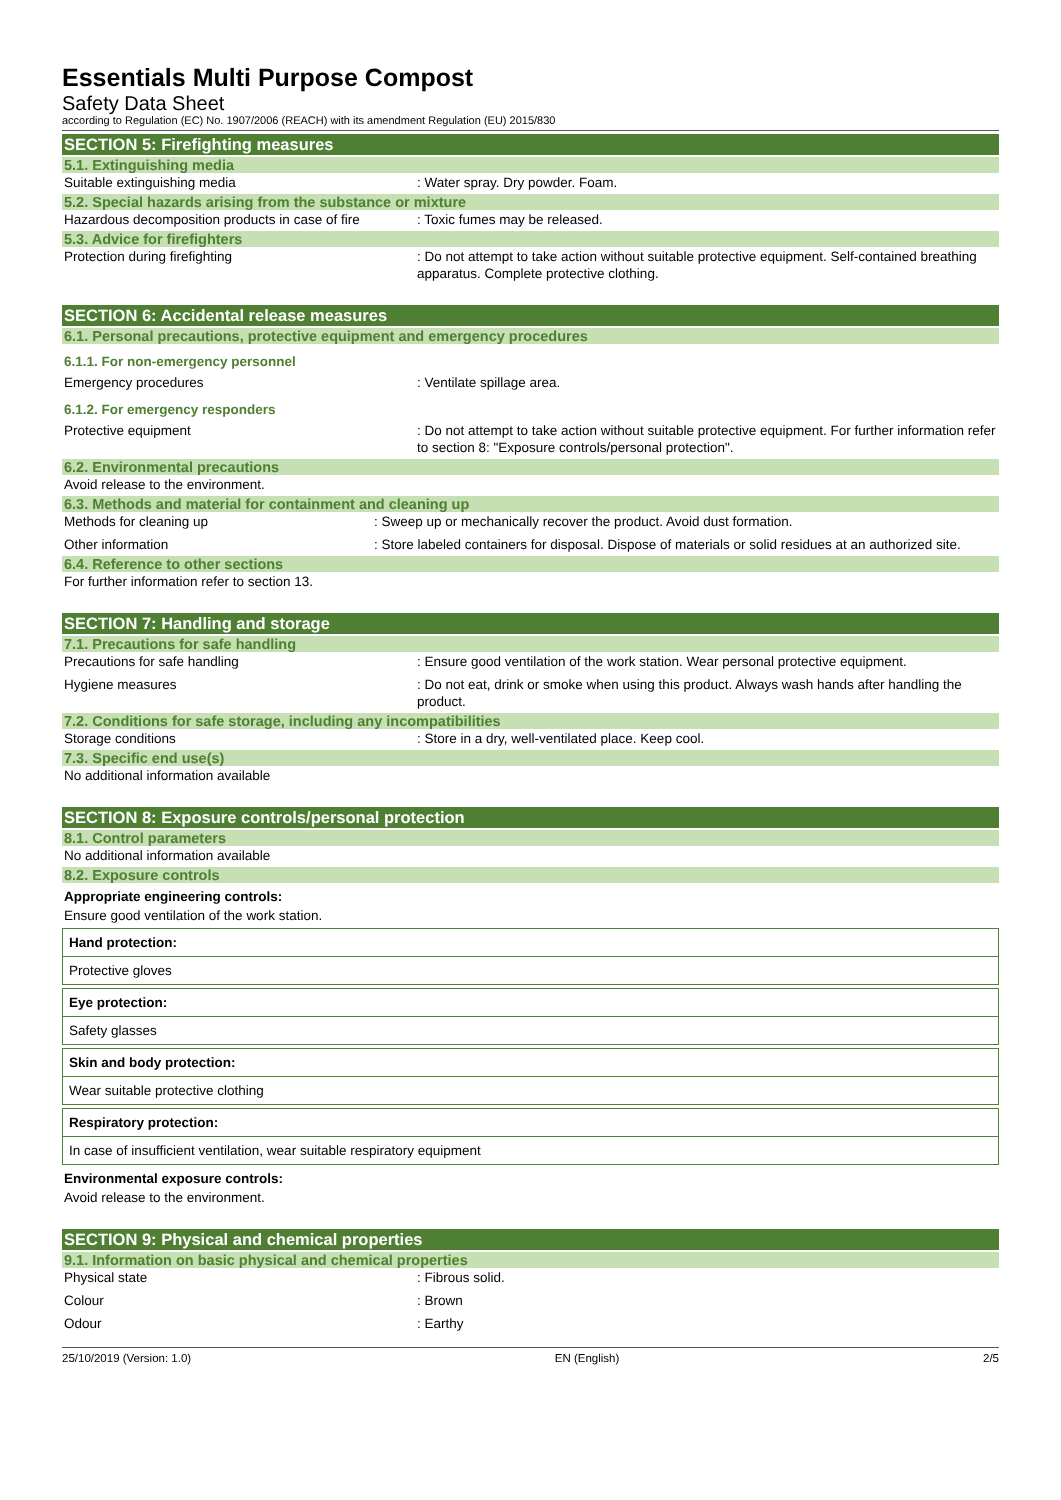Essentials Multi Purpose Compost
Safety Data Sheet
according to Regulation (EC) No. 1907/2006 (REACH) with its amendment Regulation (EU) 2015/830
SECTION 5: Firefighting measures
5.1. Extinguishing media
Suitable extinguishing media : Water spray. Dry powder. Foam.
5.2. Special hazards arising from the substance or mixture
Hazardous decomposition products in case of fire
: Toxic fumes may be released.
5.3. Advice for firefighters
Protection during firefighting : Do not attempt to take action without suitable protective equipment. Self-contained breathing apparatus. Complete protective clothing.
SECTION 6: Accidental release measures
6.1. Personal precautions, protective equipment and emergency procedures
6.1.1. For non-emergency personnel
Emergency procedures : Ventilate spillage area.
6.1.2. For emergency responders
Protective equipment : Do not attempt to take action without suitable protective equipment. For further information refer to section 8: "Exposure controls/personal protection".
6.2. Environmental precautions
Avoid release to the environment.
6.3. Methods and material for containment and cleaning up
Methods for cleaning up : Sweep up or mechanically recover the product. Avoid dust formation.
Other information : Store labeled containers for disposal. Dispose of materials or solid residues at an authorized site.
6.4. Reference to other sections
For further information refer to section 13.
SECTION 7: Handling and storage
7.1. Precautions for safe handling
Precautions for safe handling : Ensure good ventilation of the work station. Wear personal protective equipment.
Hygiene measures : Do not eat, drink or smoke when using this product. Always wash hands after handling the product.
7.2. Conditions for safe storage, including any incompatibilities
Storage conditions : Store in a dry, well-ventilated place. Keep cool.
7.3. Specific end use(s)
No additional information available
SECTION 8: Exposure controls/personal protection
8.1. Control parameters
No additional information available
8.2. Exposure controls
Appropriate engineering controls:
Ensure good ventilation of the work station.
Hand protection:
Protective gloves
Eye protection:
Safety glasses
Skin and body protection:
Wear suitable protective clothing
Respiratory protection:
In case of insufficient ventilation, wear suitable respiratory equipment
Environmental exposure controls:
Avoid release to the environment.
SECTION 9: Physical and chemical properties
9.1. Information on basic physical and chemical properties
Physical state : Fibrous solid.
Colour : Brown
Odour : Earthy
25/10/2019 (Version: 1.0) EN (English) 2/5